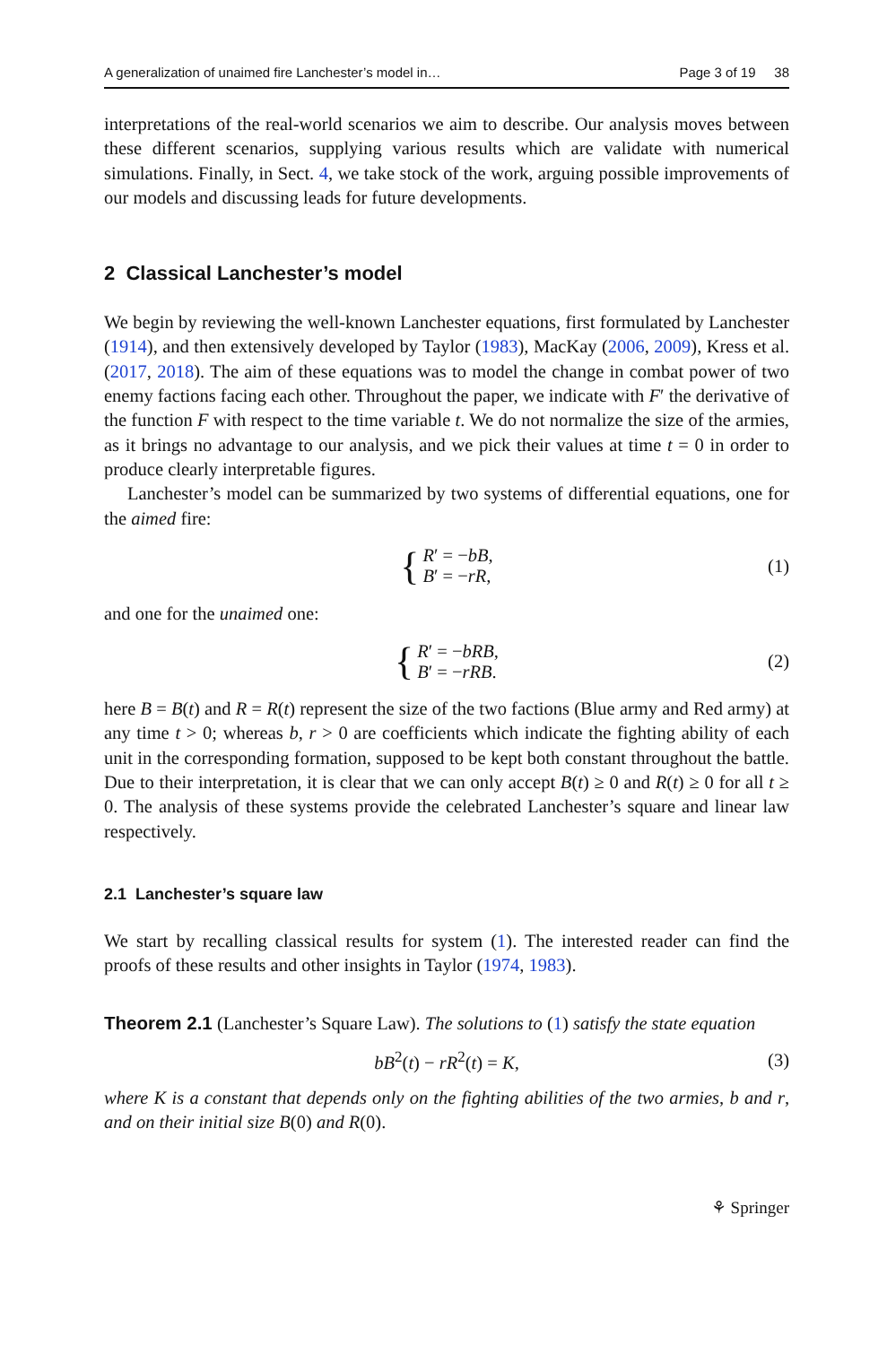A generalization of unaimed fire Lanchester’s model in… Page 3 of 19 38
interpretations of the real-world scenarios we aim to describe. Our analysis moves between these different scenarios, supplying various results which are validate with numerical simulations. Finally, in Sect. 4, we take stock of the work, arguing possible improvements of our models and discussing leads for future developments.
2 Classical Lanchester’s model
We begin by reviewing the well-known Lanchester equations, first formulated by Lanchester (1914), and then extensively developed by Taylor (1983), MacKay (2006, 2009), Kress et al. (2017, 2018). The aim of these equations was to model the change in combat power of two enemy factions facing each other. Throughout the paper, we indicate with F′ the derivative of the function F with respect to the time variable t. We do not normalize the size of the armies, as it brings no advantage to our analysis, and we pick their values at time t = 0 in order to produce clearly interpretable figures.
Lanchester’s model can be summarized by two systems of differential equations, one for the aimed fire:
{
R′ = −bB,
B′ = −rR,
(1)
and one for the unaimed one:
{
R′ = −bRB,
B′ = −rRB.
(2)
here B = B(t) and R = R(t) represent the size of the two factions (Blue army and Red army) at any time t > 0; whereas b, r > 0 are coefficients which indicate the fighting ability of each unit in the corresponding formation, supposed to be kept both constant throughout the battle. Due to their interpretation, it is clear that we can only accept B(t) ≥ 0 and R(t) ≥ 0 for all t ≥ 0. The analysis of these systems provide the celebrated Lanchester’s square and linear law respectively.
2.1 Lanchester’s square law
We start by recalling classical results for system (1). The interested reader can find the proofs of these results and other insights in Taylor (1974, 1983).
Theorem 2.1 (Lanchester’s Square Law). The solutions to (1) satisfy the state equation
bB<sup>2</sup>(t) − rR<sup>2</sup>(t) = K, (3)
where K is a constant that depends only on the fighting abilities of the two armies, b and r, and on their initial size B(0) and R(0).
⚘ Springer